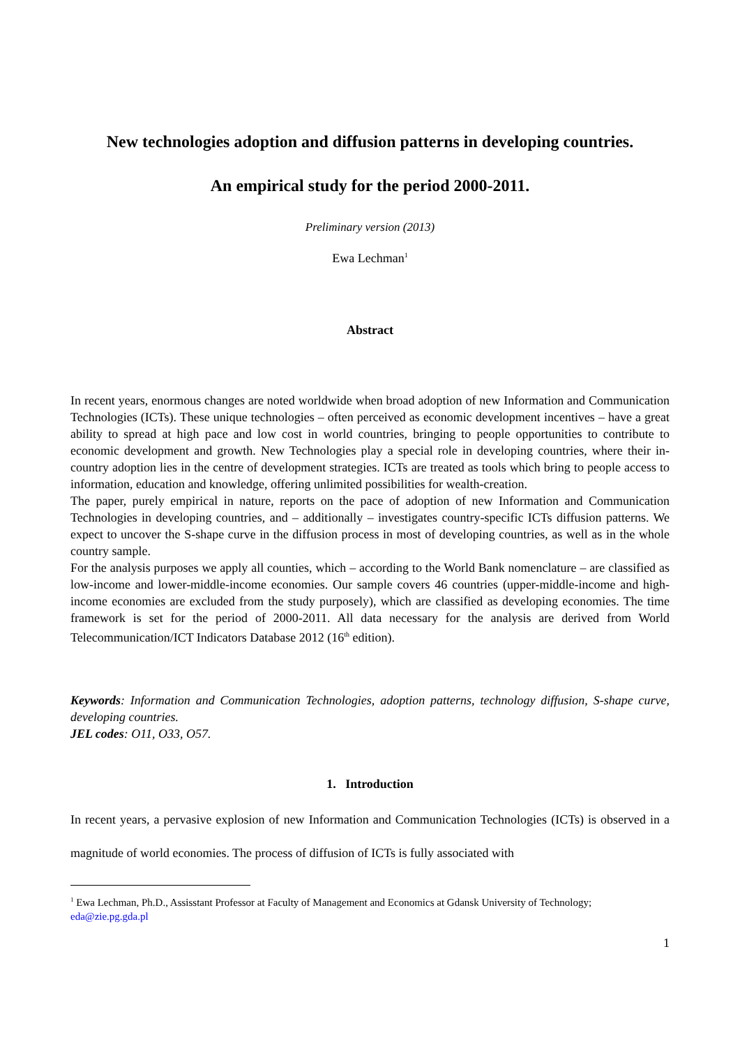New technologies adoption and diffusion patterns in developing countries.
An empirical study for the period 2000-2011.
Preliminary version (2013)
Ewa Lechman<sup>1</sup>
Abstract
In recent years, enormous changes are noted worldwide when broad adoption of new Information and Communication Technologies (ICTs). These unique technologies – often perceived as economic development incentives – have a great ability to spread at high pace and low cost in world countries, bringing to people opportunities to contribute to economic development and growth. New Technologies play a special role in developing countries, where their in-country adoption lies in the centre of development strategies. ICTs are treated as tools which bring to people access to information, education and knowledge, offering unlimited possibilities for wealth-creation.
The paper, purely empirical in nature, reports on the pace of adoption of new Information and Communication Technologies in developing countries, and – additionally – investigates country-specific ICTs diffusion patterns. We expect to uncover the S-shape curve in the diffusion process in most of developing countries, as well as in the whole country sample.
For the analysis purposes we apply all counties, which – according to the World Bank nomenclature – are classified as low-income and lower-middle-income economies. Our sample covers 46 countries (upper-middle-income and high-income economies are excluded from the study purposely), which are classified as developing economies. The time framework is set for the period of 2000-2011. All data necessary for the analysis are derived from World Telecommunication/ICT Indicators Database 2012 (16<sup>th</sup> edition).
Keywords: Information and Communication Technologies, adoption patterns, technology diffusion, S-shape curve, developing countries.
JEL codes: O11, O33, O57.
1. Introduction
In recent years, a pervasive explosion of new Information and Communication Technologies (ICTs) is observed in a magnitude of world economies. The process of diffusion of ICTs is fully associated with
<sup>1</sup> Ewa Lechman, Ph.D., Assisstant Professor at Faculty of Management and Economics at Gdansk University of Technology; eda@zie.pg.gda.pl
1